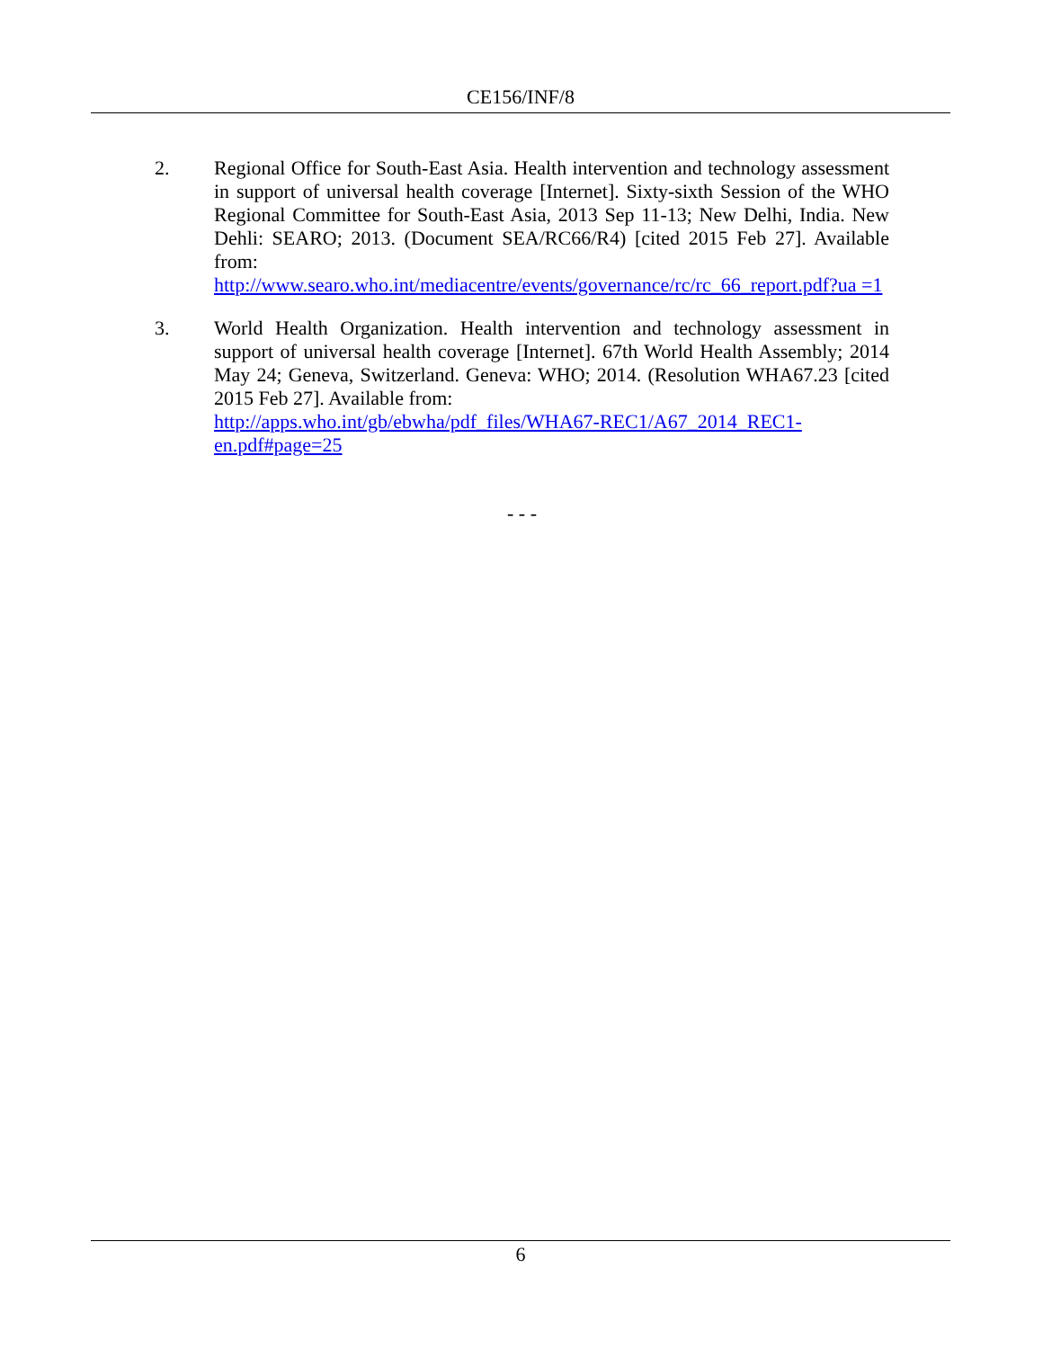CE156/INF/8
2. Regional Office for South-East Asia. Health intervention and technology assessment in support of universal health coverage [Internet]. Sixty-sixth Session of the WHO Regional Committee for South-East Asia, 2013 Sep 11-13; New Delhi, India. New Dehli: SEARO; 2013. (Document SEA/RC66/R4) [cited 2015 Feb 27]. Available from:
http://www.searo.who.int/mediacentre/events/governance/rc/rc_66_report.pdf?ua =1
3. World Health Organization. Health intervention and technology assessment in support of universal health coverage [Internet]. 67th World Health Assembly; 2014 May 24; Geneva, Switzerland. Geneva: WHO; 2014. (Resolution WHA67.23 [cited 2015 Feb 27]. Available from:
http://apps.who.int/gb/ebwha/pdf_files/WHA67-REC1/A67_2014_REC1-en.pdf#page=25
- - -
6